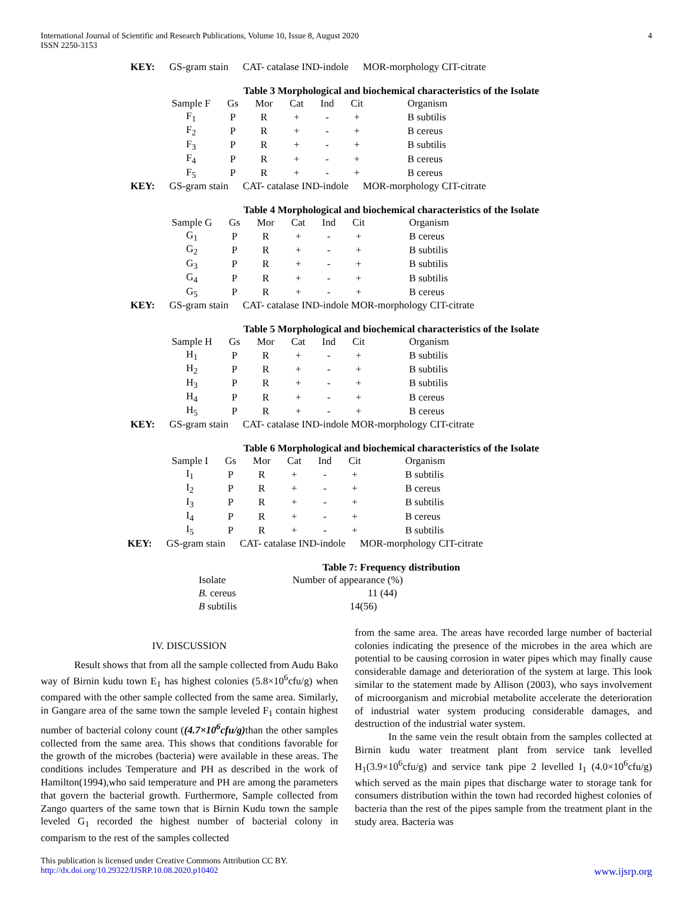International Journal of Scientific and Research Publications, Volume 10, Issue 8, August 2020
ISSN 2250-3153
4
KEY: GS-gram stain CAT- catalase IND-indole MOR-morphology CIT-citrate
Table 3 Morphological and biochemical characteristics of the Isolate
| Sample F | Gs | Mor | Cat | Ind | Cit | Organism |
| --- | --- | --- | --- | --- | --- | --- |
| F<sub>1</sub> | P | R | + | - | + | B subtilis |
| F<sub>2</sub> | P | R | + | - | + | B cereus |
| F<sub>3</sub> | P | R | + | - | + | B subtilis |
| F<sub>4</sub> | P | R | + | - | + | B cereus |
| F<sub>5</sub> | P | R | + | - | + | B cereus |
KEY: GS-gram stain CAT- catalase IND-indole MOR-morphology CIT-citrate
Table 4 Morphological and biochemical characteristics of the Isolate
| Sample G | Gs | Mor | Cat | Ind | Cit | Organism |
| --- | --- | --- | --- | --- | --- | --- |
| G<sub>1</sub> | P | R | + | - | + | B cereus |
| G<sub>2</sub> | P | R | + | - | + | B subtilis |
| G<sub>3</sub> | P | R | + | - | + | B subtilis |
| G<sub>4</sub> | P | R | + | - | + | B subtilis |
| G<sub>5</sub> | P | R | + | - | + | B cereus |
KEY: GS-gram stain CAT- catalase IND-indole MOR-morphology CIT-citrate
Table 5 Morphological and biochemical characteristics of the Isolate
| Sample H | Gs | Mor | Cat | Ind | Cit | Organism |
| --- | --- | --- | --- | --- | --- | --- |
| H<sub>1</sub> | P | R | + | - | + | B subtilis |
| H<sub>2</sub> | P | R | + | - | + | B subtilis |
| H<sub>3</sub> | P | R | + | - | + | B subtilis |
| H<sub>4</sub> | P | R | + | - | + | B cereus |
| H<sub>5</sub> | P | R | + | - | + | B cereus |
KEY: GS-gram stain CAT- catalase IND-indole MOR-morphology CIT-citrate
Table 6 Morphological and biochemical characteristics of the Isolate
| Sample I | Gs | Mor | Cat | Ind | Cit | Organism |
| --- | --- | --- | --- | --- | --- | --- |
| I<sub>1</sub> | P | R | + | - | + | B subtilis |
| I<sub>2</sub> | P | R | + | - | + | B cereus |
| I<sub>3</sub> | P | R | + | - | + | B subtilis |
| I<sub>4</sub> | P | R | + | - | + | B cereus |
| I<sub>5</sub> | P | R | + | - | + | B subtilis |
KEY: GS-gram stain CAT- catalase IND-indole MOR-morphology CIT-citrate
Table 7: Frequency distribution
| Isolate | Number of appearance (%) |
| --- | --- |
| B. cereus | 11 (44) |
| B subtilis | 14(56) |
IV. DISCUSSION
Result shows that from all the sample collected from Audu Bako way of Birnin kudu town E<sub>1</sub> has highest colonies (5.8×10<sup>6</sup>cfu/g) when compared with the other sample collected from the same area. Similarly, in Gangare area of the same town the sample leveled F<sub>1</sub> contain highest number of bacterial colony count ((4.7×10<sup>6</sup>cfu/g) than the other samples collected from the same area. This shows that conditions favorable for the growth of the microbes (bacteria) were available in these areas. The conditions includes Temperature and PH as described in the work of Hamilton(1994),who said temperature and PH are among the parameters that govern the bacterial growth. Furthermore, Sample collected from Zango quarters of the same town that is Birnin Kudu town the sample leveled G<sub>1</sub> recorded the highest number of bacterial colony in comparism to the rest of the samples collected
from the same area. The areas have recorded large number of bacterial colonies indicating the presence of the microbes in the area which are potential to be causing corrosion in water pipes which may finally cause considerable damage and deterioration of the system at large. This look similar to the statement made by Allison (2003), who says involvement of microorganism and microbial metabolite accelerate the deterioration of industrial water system producing considerable damages, and destruction of the industrial water system.
In the same vein the result obtain from the samples collected at Birnin kudu water treatment plant from service tank levelled H<sub>1</sub>(3.9×10<sup>6</sup>cfu/g) and service tank pipe 2 levelled I<sub>1</sub> (4.0×10<sup>6</sup>cfu/g) which served as the main pipes that discharge water to storage tank for consumers distribution within the town had recorded highest colonies of bacteria than the rest of the pipes sample from the treatment plant in the study area. Bacteria was
This publication is licensed under Creative Commons Attribution CC BY.
http://dx.doi.org/10.29322/IJSRP.10.08.2020.p10402 www.ijsrp.org